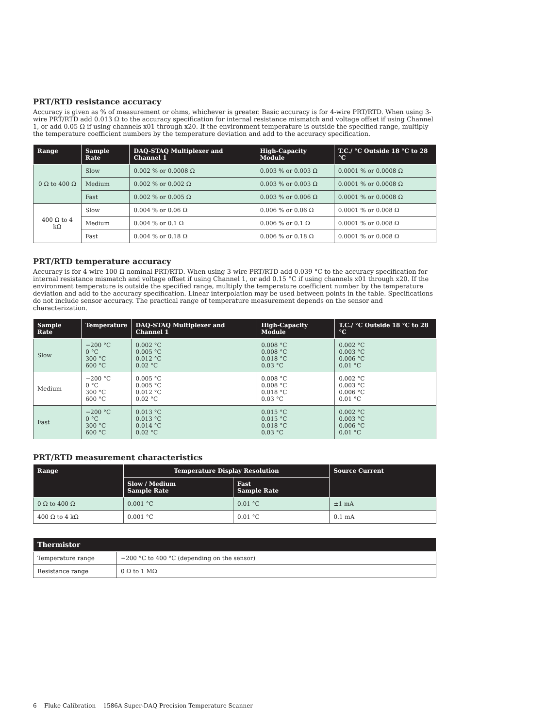PRT/RTD resistance accuracy
Accuracy is given as % of measurement or ohms, whichever is greater. Basic accuracy is for 4-wire PRT/RTD. When using 3-wire PRT/RTD add 0.013 Ω to the accuracy specification for internal resistance mismatch and voltage offset if using Channel 1, or add 0.05 Ω if using channels x01 through x20. If the environment temperature is outside the specified range, multiply the temperature coefficient numbers by the temperature deviation and add to the accuracy specification.
| Range | Sample Rate | DAQ-STAQ Multiplexer and Channel 1 | High-Capacity Module | T.C./ °C Outside 18 °C to 28 °C |
| --- | --- | --- | --- | --- |
| 0 Ω to 400 Ω | Slow | 0.002 % or 0.0008 Ω | 0.003 % or 0.003 Ω | 0.0001 % or 0.0008 Ω |
| | Medium | 0.002 % or 0.002 Ω | 0.003 % or 0.003 Ω | 0.0001 % or 0.0008 Ω |
| | Fast | 0.002 % or 0.005 Ω | 0.003 % or 0.006 Ω | 0.0001 % or 0.0008 Ω |
| 400 Ω to 4 kΩ | Slow | 0.004 % or 0.06 Ω | 0.006 % or 0.06 Ω | 0.0001 % or 0.008 Ω |
| | Medium | 0.004 % or 0.1 Ω | 0.006 % or 0.1 Ω | 0.0001 % or 0.008 Ω |
| | Fast | 0.004 % or 0.18 Ω | 0.006 % or 0.18 Ω | 0.0001 % or 0.008 Ω |
PRT/RTD temperature accuracy
Accuracy is for 4-wire 100 Ω nominal PRT/RTD. When using 3-wire PRT/RTD add 0.039 °C to the accuracy specification for internal resistance mismatch and voltage offset if using Channel 1, or add 0.15 °C if using channels x01 through x20. If the environment temperature is outside the specified range, multiply the temperature coefficient number by the temperature deviation and add to the accuracy specification. Linear interpolation may be used between points in the table. Specifications do not include sensor accuracy. The practical range of temperature measurement depends on the sensor and characterization.
| Sample Rate | Temperature | DAQ-STAQ Multiplexer and Channel 1 | High-Capacity Module | T.C./ °C Outside 18 °C to 28 °C |
| --- | --- | --- | --- | --- |
| Slow | −200 °C 0 °C 300 °C 600 °C | 0.002 °C 0.005 °C 0.012 °C 0.02 °C | 0.008 °C 0.008 °C 0.018 °C 0.03 °C | 0.002 °C 0.003 °C 0.006 °C 0.01 °C |
| Medium | −200 °C 0 °C 300 °C 600 °C | 0.005 °C 0.005 °C 0.012 °C 0.02 °C | 0.008 °C 0.008 °C 0.018 °C 0.03 °C | 0.002 °C 0.003 °C 0.006 °C 0.01 °C |
| Fast | −200 °C 0 °C 300 °C 600 °C | 0.013 °C 0.013 °C 0.014 °C 0.02 °C | 0.015 °C 0.015 °C 0.018 °C 0.03 °C | 0.002 °C 0.003 °C 0.006 °C 0.01 °C |
PRT/RTD measurement characteristics
| Range | Temperature Display Resolution | | Source Current |
| --- | --- | --- | --- |
| | Slow / Medium Sample Rate | Fast Sample Rate | |
| 0 Ω to 400 Ω | 0.001 °C | 0.01 °C | ±1 mA |
| 400 Ω to 4 kΩ | 0.001 °C | 0.01 °C | 0.1 mA |
| Thermistor | |
| --- | --- |
| Temperature range | −200 °C to 400 °C (depending on the sensor) |
| Resistance range | 0 Ω to 1 MΩ |
6 Fluke Calibration 1586A Super-DAQ Precision Temperature Scanner